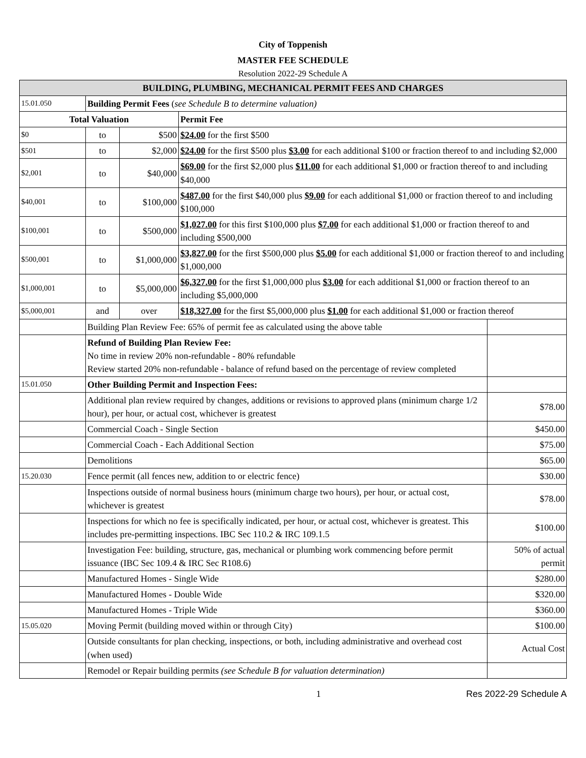City of Toppenish
MASTER FEE SCHEDULE
Resolution 2022-29 Schedule A
| BUILDING, PLUMBING, MECHANICAL PERMIT FEES AND CHARGES | | | | |
| 15.01.050 | Building Permit Fees ( see Schedule B to determine valuation) | | | |
| Total Valuation | | | Permit Fee | |
| $0 | to | $500 | $24.00 for the first $500 | |
| $501 | to | $2,000 | $24.00 for the first $500 plus $3.00 for each additional $100 or fraction thereof to and including $2,000 | |
| $2,001 | to | $40,000 | $69.00 for the first $2,000 plus $11.00 for each additional $1,000 or fraction thereof to and including $40,000 | |
| $40,001 | to | $100,000 | $487.00 for the first $40,000 plus $9.00 for each additional $1,000 or fraction thereof to and including $100,000 | |
| $100,001 | to | $500,000 | $1,027.00 for this first $100,000 plus $7.00 for each additional $1,000 or fraction thereof to and including $500,000 | |
| $500,001 | to | $1,000,000 | $3,827.00 for the first $500,000 plus $5.00 for each additional $1,000 or fraction thereof to and including $1,000,000 | |
| $1,000,001 | to | $5,000,000 | $6,327.00 for the first $1,000,000 plus $3.00 for each additional $1,000 or fraction thereof to an including $5,000,000 | |
| $5,000,001 | and | over | $18,327.00 for the first $5,000,000 plus $1.00 for each additional $1,000 or fraction thereof | |
| | Building Plan Review Fee: 65% of permit fee as calculated using the above table | | | |
| | Refund of Building Plan Review Fee: No time in review 20% non-refundable - 80% refundable Review started 20% non-refundable - balance of refund based on the percentage of review completed | | | |
| 15.01.050 | Other Building Permit and Inspection Fees: | | | |
| | Additional plan review required by changes, additions or revisions to approved plans (minimum charge 1/2 hour), per hour, or actual cost, whichever is greatest | | | $78.00 |
| | Commercial Coach - Single Section | | | $450.00 |
| | Commercial Coach - Each Additional Section | | | $75.00 |
| | Demolitions | | | $65.00 |
| 15.20.030 | Fence permit (all fences new, addition to or electric fence) | | | $30.00 |
| | Inspections outside of normal business hours (minimum charge two hours), per hour, or actual cost, whichever is greatest | | | $78.00 |
| | Inspections for which no fee is specifically indicated, per hour, or actual cost, whichever is greatest. This includes pre-permitting inspections. IBC Sec 110.2 & IRC 109.1.5 | | | $100.00 |
| | Investigation Fee: building, structure, gas, mechanical or plumbing work commencing before permit issuance (IBC Sec 109.4 & IRC Sec R108.6) | | | 50% of actual permit |
| | Manufactured Homes - Single Wide | | | $280.00 |
| | Manufactured Homes - Double Wide | | | $320.00 |
| | Manufactured Homes - Triple Wide | | | $360.00 |
| 15.05.020 | Moving Permit (building moved within or through City) | | | $100.00 |
| | Outside consultants for plan checking, inspections, or both, including administrative and overhead cost (when used) | | | Actual Cost |
| | Remodel or Repair building permits (see Schedule B for valuation determination) | | | |
1 Res 2022-29 Schedule A